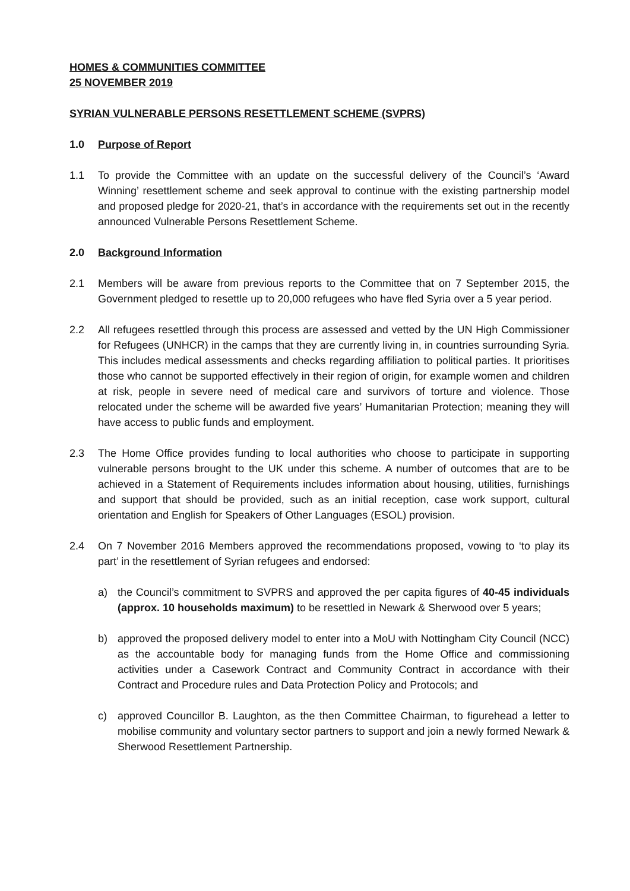HOMES & COMMUNITIES COMMITTEE
25 NOVEMBER 2019
SYRIAN VULNERABLE PERSONS RESETTLEMENT SCHEME (SVPRS)
1.0 Purpose of Report
1.1 To provide the Committee with an update on the successful delivery of the Council’s ‘Award Winning’ resettlement scheme and seek approval to continue with the existing partnership model and proposed pledge for 2020-21, that’s in accordance with the requirements set out in the recently announced Vulnerable Persons Resettlement Scheme.
2.0 Background Information
2.1 Members will be aware from previous reports to the Committee that on 7 September 2015, the Government pledged to resettle up to 20,000 refugees who have fled Syria over a 5 year period.
2.2 All refugees resettled through this process are assessed and vetted by the UN High Commissioner for Refugees (UNHCR) in the camps that they are currently living in, in countries surrounding Syria. This includes medical assessments and checks regarding affiliation to political parties. It prioritises those who cannot be supported effectively in their region of origin, for example women and children at risk, people in severe need of medical care and survivors of torture and violence. Those relocated under the scheme will be awarded five years’ Humanitarian Protection; meaning they will have access to public funds and employment.
2.3 The Home Office provides funding to local authorities who choose to participate in supporting vulnerable persons brought to the UK under this scheme. A number of outcomes that are to be achieved in a Statement of Requirements includes information about housing, utilities, furnishings and support that should be provided, such as an initial reception, case work support, cultural orientation and English for Speakers of Other Languages (ESOL) provision.
2.4 On 7 November 2016 Members approved the recommendations proposed, vowing to ‘to play its part’ in the resettlement of Syrian refugees and endorsed:
a) the Council’s commitment to SVPRS and approved the per capita figures of 40-45 individuals (approx. 10 households maximum) to be resettled in Newark & Sherwood over 5 years;
b) approved the proposed delivery model to enter into a MoU with Nottingham City Council (NCC) as the accountable body for managing funds from the Home Office and commissioning activities under a Casework Contract and Community Contract in accordance with their Contract and Procedure rules and Data Protection Policy and Protocols; and
c) approved Councillor B. Laughton, as the then Committee Chairman, to figurehead a letter to mobilise community and voluntary sector partners to support and join a newly formed Newark & Sherwood Resettlement Partnership.